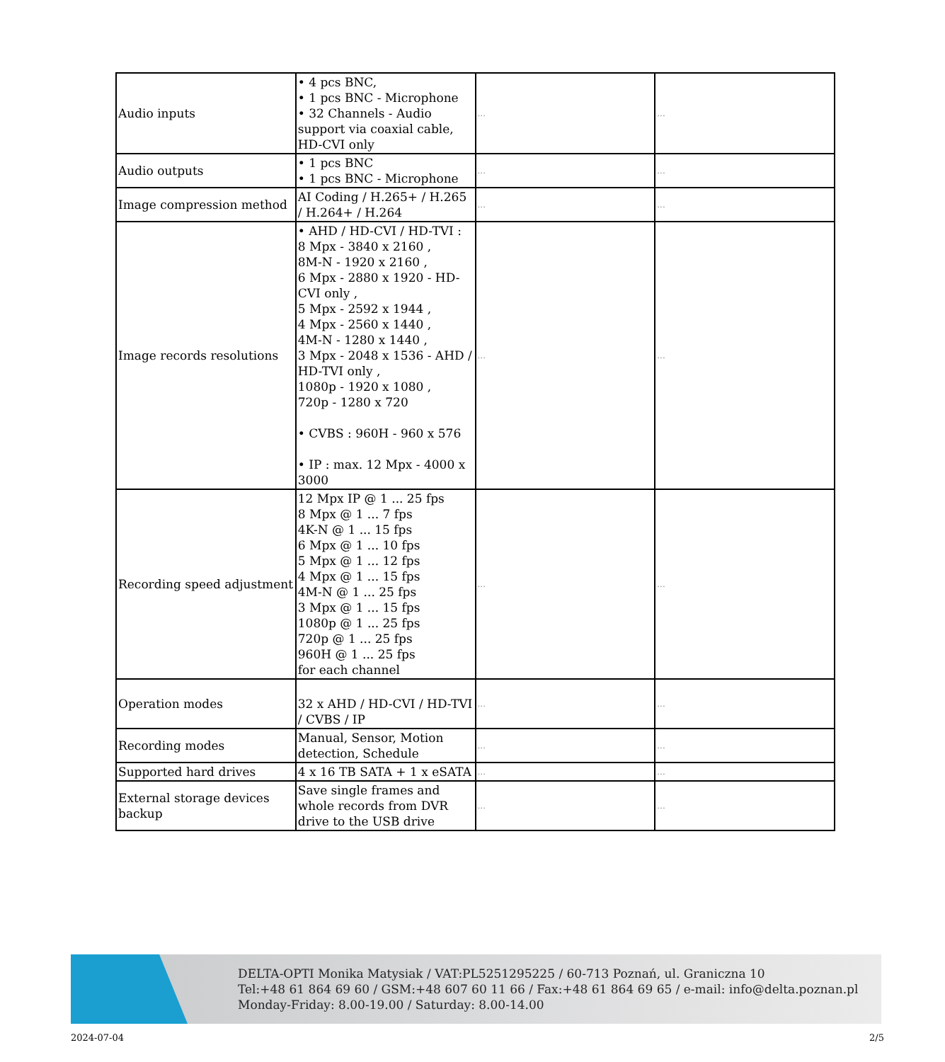| Audio inputs | • 4 pcs BNC, • 1 pcs BNC - Microphone • 32 Channels - Audio support via coaxial cable, HD-CVI only | ... | ... |
| Audio outputs | • 1 pcs BNC • 1 pcs BNC - Microphone | ... | ... |
| Image compression method | AI Coding / H.265+ / H.265 / H.264+ / H.264 | ... | ... |
| Image records resolutions | • AHD / HD-CVI / HD-TVI : 8 Mpx - 3840 x 2160 , 8M-N - 1920 x 2160 , 6 Mpx - 2880 x 1920 - HD-CVI only , 5 Mpx - 2592 x 1944 , 4 Mpx - 2560 x 1440 , 4M-N - 1280 x 1440 , 3 Mpx - 2048 x 1536 - AHD / HD-TVI only , 1080p - 1920 x 1080 , 720p - 1280 x 720 • CVBS : 960H - 960 x 576 • IP : max. 12 Mpx - 4000 x 3000 | ... | ... |
| Recording speed adjustment | 12 Mpx IP @ 1 ... 25 fps 8 Mpx @ 1 ... 7 fps 4K-N @ 1 ... 15 fps 6 Mpx @ 1 ... 10 fps 5 Mpx @ 1 ... 12 fps 4 Mpx @ 1 ... 15 fps 4M-N @ 1 ... 25 fps 3 Mpx @ 1 ... 15 fps 1080p @ 1 ... 25 fps 720p @ 1 ... 25 fps 960H @ 1 ... 25 fps for each channel | ... | ... |
| Operation modes | 32 x AHD / HD-CVI / HD-TVI / CVBS / IP | ... | ... |
| Recording modes | Manual, Sensor, Motion detection, Schedule | ... | ... |
| Supported hard drives | 4 x 16 TB SATA + 1 x eSATA | ... | ... |
| External storage devices backup | Save single frames and whole records from DVR drive to the USB drive | ... | ... |
DELTA-OPTI Monika Matysiak / VAT:PL5251295225 / 60-713 Poznań, ul. Graniczna 10
Tel:+48 61 864 69 60 / GSM:+48 607 60 11 66 / Fax:+48 61 864 69 65 / e-mail: info@delta.poznan.pl
Monday-Friday: 8.00-19.00 / Saturday: 8.00-14.00
2024-07-04 2/5